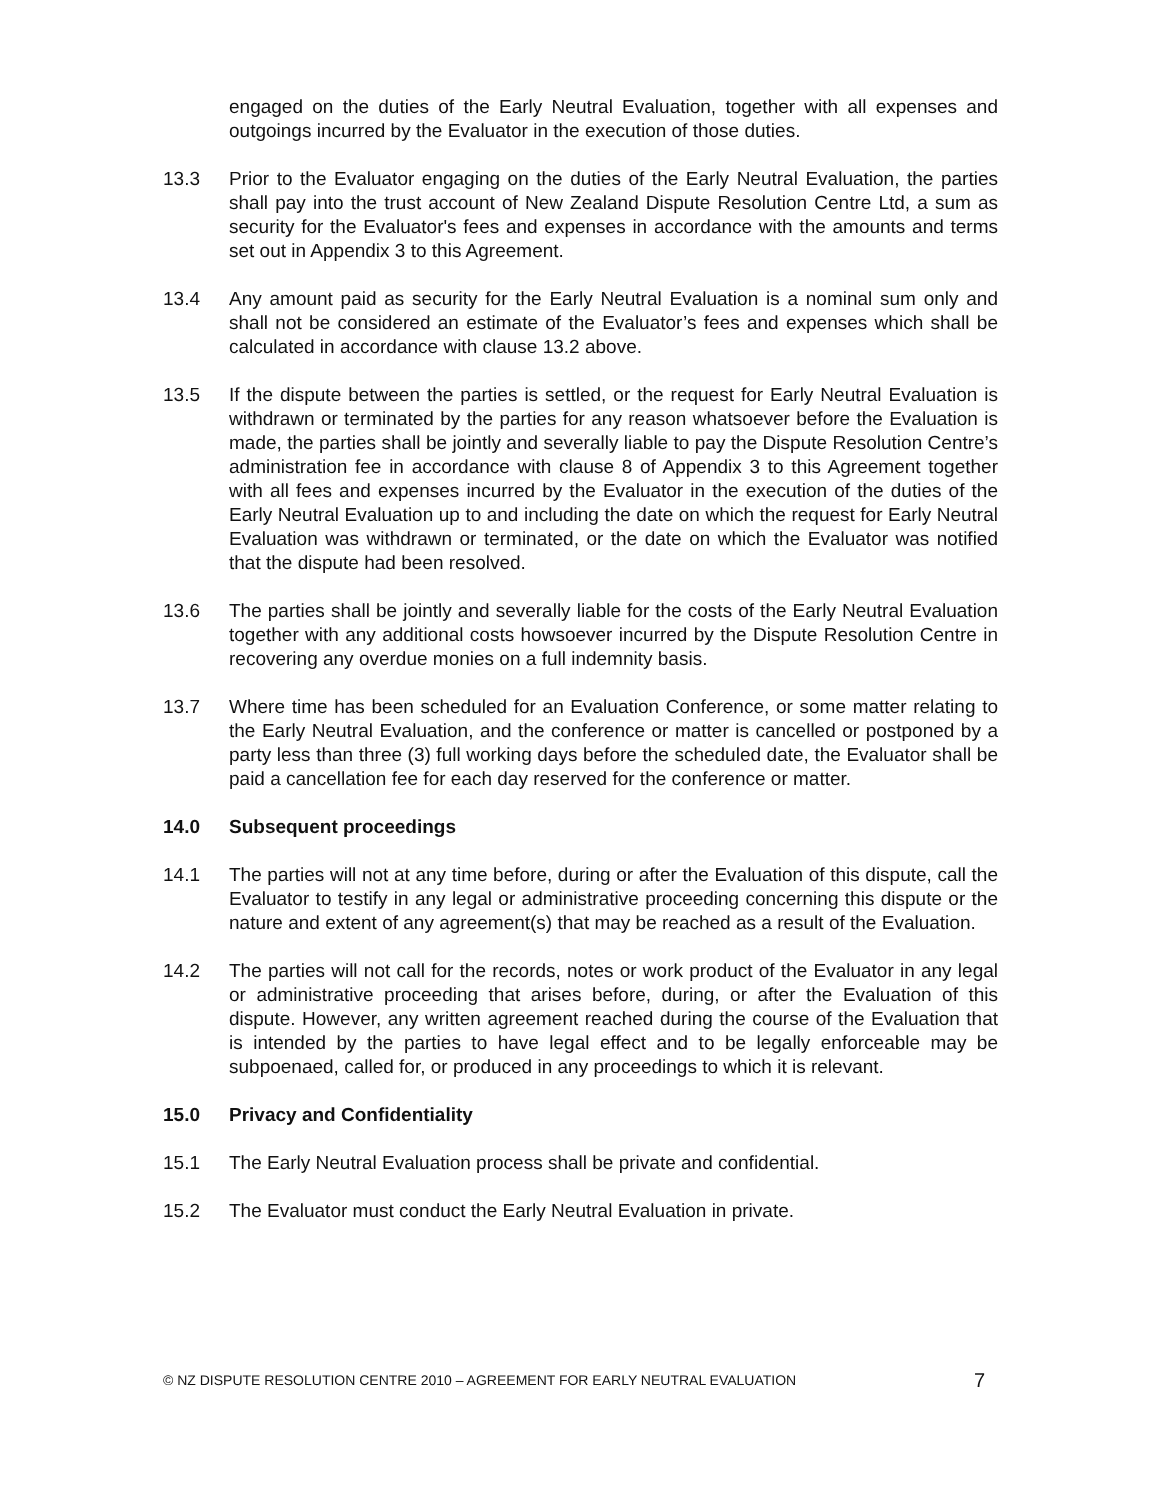engaged on the duties of the Early Neutral Evaluation, together with all expenses and outgoings incurred by the Evaluator in the execution of those duties.
13.3 Prior to the Evaluator engaging on the duties of the Early Neutral Evaluation, the parties shall pay into the trust account of New Zealand Dispute Resolution Centre Ltd, a sum as security for the Evaluator's fees and expenses in accordance with the amounts and terms set out in Appendix 3 to this Agreement.
13.4 Any amount paid as security for the Early Neutral Evaluation is a nominal sum only and shall not be considered an estimate of the Evaluator’s fees and expenses which shall be calculated in accordance with clause 13.2 above.
13.5 If the dispute between the parties is settled, or the request for Early Neutral Evaluation is withdrawn or terminated by the parties for any reason whatsoever before the Evaluation is made, the parties shall be jointly and severally liable to pay the Dispute Resolution Centre’s administration fee in accordance with clause 8 of Appendix 3 to this Agreement together with all fees and expenses incurred by the Evaluator in the execution of the duties of the Early Neutral Evaluation up to and including the date on which the request for Early Neutral Evaluation was withdrawn or terminated, or the date on which the Evaluator was notified that the dispute had been resolved.
13.6 The parties shall be jointly and severally liable for the costs of the Early Neutral Evaluation together with any additional costs howsoever incurred by the Dispute Resolution Centre in recovering any overdue monies on a full indemnity basis.
13.7 Where time has been scheduled for an Evaluation Conference, or some matter relating to the Early Neutral Evaluation, and the conference or matter is cancelled or postponed by a party less than three (3) full working days before the scheduled date, the Evaluator shall be paid a cancellation fee for each day reserved for the conference or matter.
14.0 Subsequent proceedings
14.1 The parties will not at any time before, during or after the Evaluation of this dispute, call the Evaluator to testify in any legal or administrative proceeding concerning this dispute or the nature and extent of any agreement(s) that may be reached as a result of the Evaluation.
14.2 The parties will not call for the records, notes or work product of the Evaluator in any legal or administrative proceeding that arises before, during, or after the Evaluation of this dispute. However, any written agreement reached during the course of the Evaluation that is intended by the parties to have legal effect and to be legally enforceable may be subpoenaed, called for, or produced in any proceedings to which it is relevant.
15.0 Privacy and Confidentiality
15.1 The Early Neutral Evaluation process shall be private and confidential.
15.2 The Evaluator must conduct the Early Neutral Evaluation in private.
© NZ DISPUTE RESOLUTION CENTRE 2010 – AGREEMENT FOR EARLY NEUTRAL EVALUATION 7